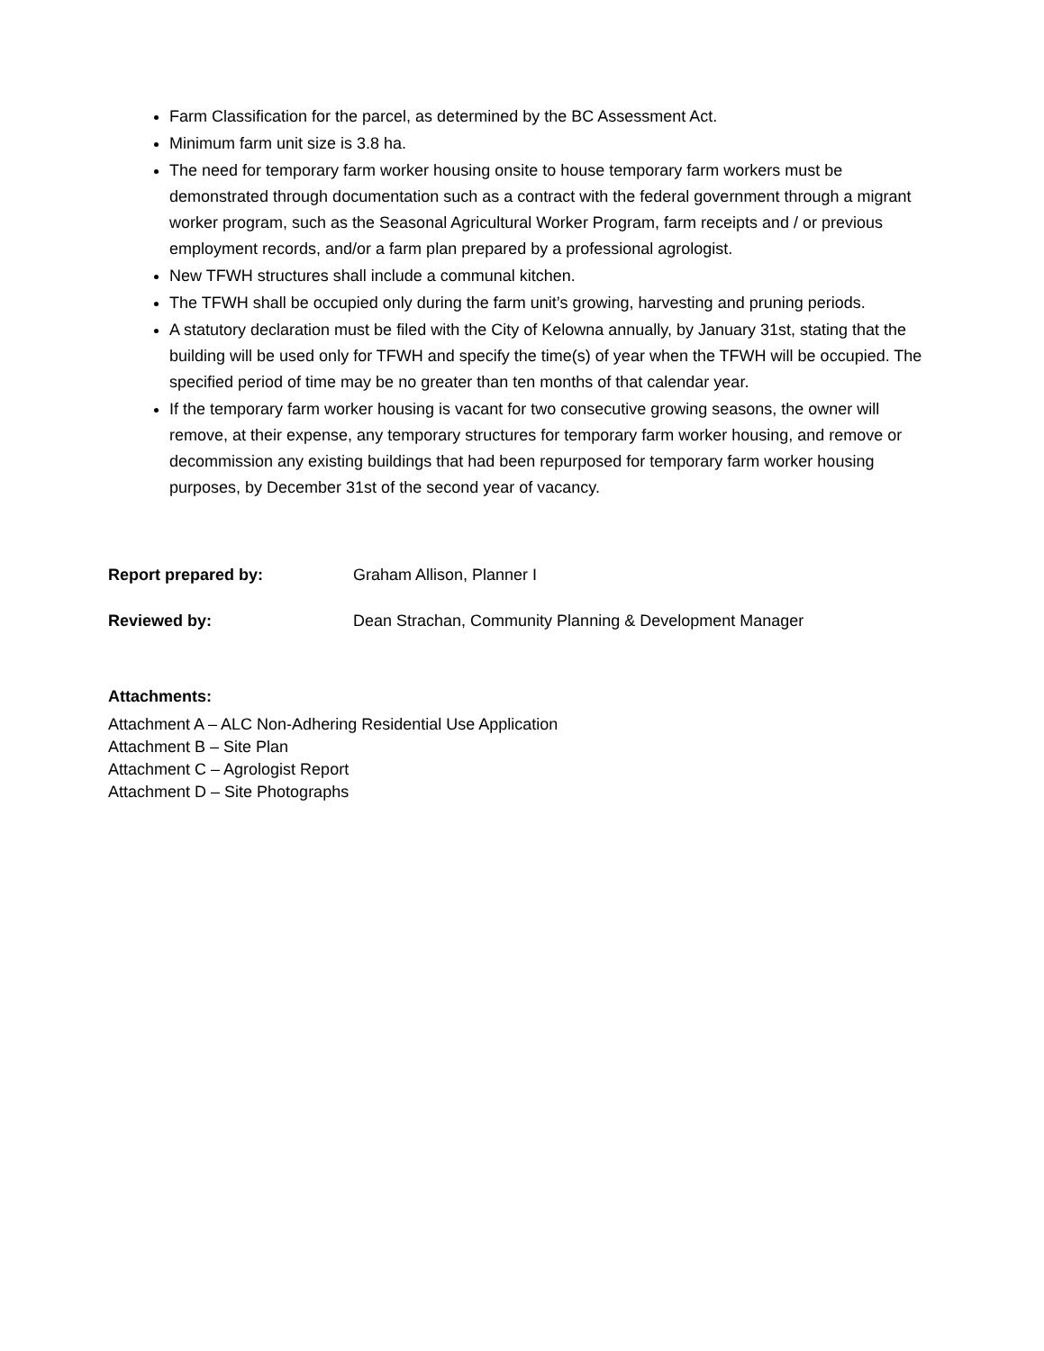Farm Classification for the parcel, as determined by the BC Assessment Act.
Minimum farm unit size is 3.8 ha.
The need for temporary farm worker housing onsite to house temporary farm workers must be demonstrated through documentation such as a contract with the federal government through a migrant worker program, such as the Seasonal Agricultural Worker Program, farm receipts and / or previous employment records, and/or a farm plan prepared by a professional agrologist.
New TFWH structures shall include a communal kitchen.
The TFWH shall be occupied only during the farm unit’s growing, harvesting and pruning periods.
A statutory declaration must be filed with the City of Kelowna annually, by January 31st, stating that the building will be used only for TFWH and specify the time(s) of year when the TFWH will be occupied. The specified period of time may be no greater than ten months of that calendar year.
If the temporary farm worker housing is vacant for two consecutive growing seasons, the owner will remove, at their expense, any temporary structures for temporary farm worker housing, and remove or decommission any existing buildings that had been repurposed for temporary farm worker housing purposes, by December 31st of the second year of vacancy.
Report prepared by: Graham Allison, Planner I
Reviewed by: Dean Strachan, Community Planning & Development Manager
Attachments:
Attachment A – ALC Non-Adhering Residential Use Application
Attachment B – Site Plan
Attachment C – Agrologist Report
Attachment D – Site Photographs